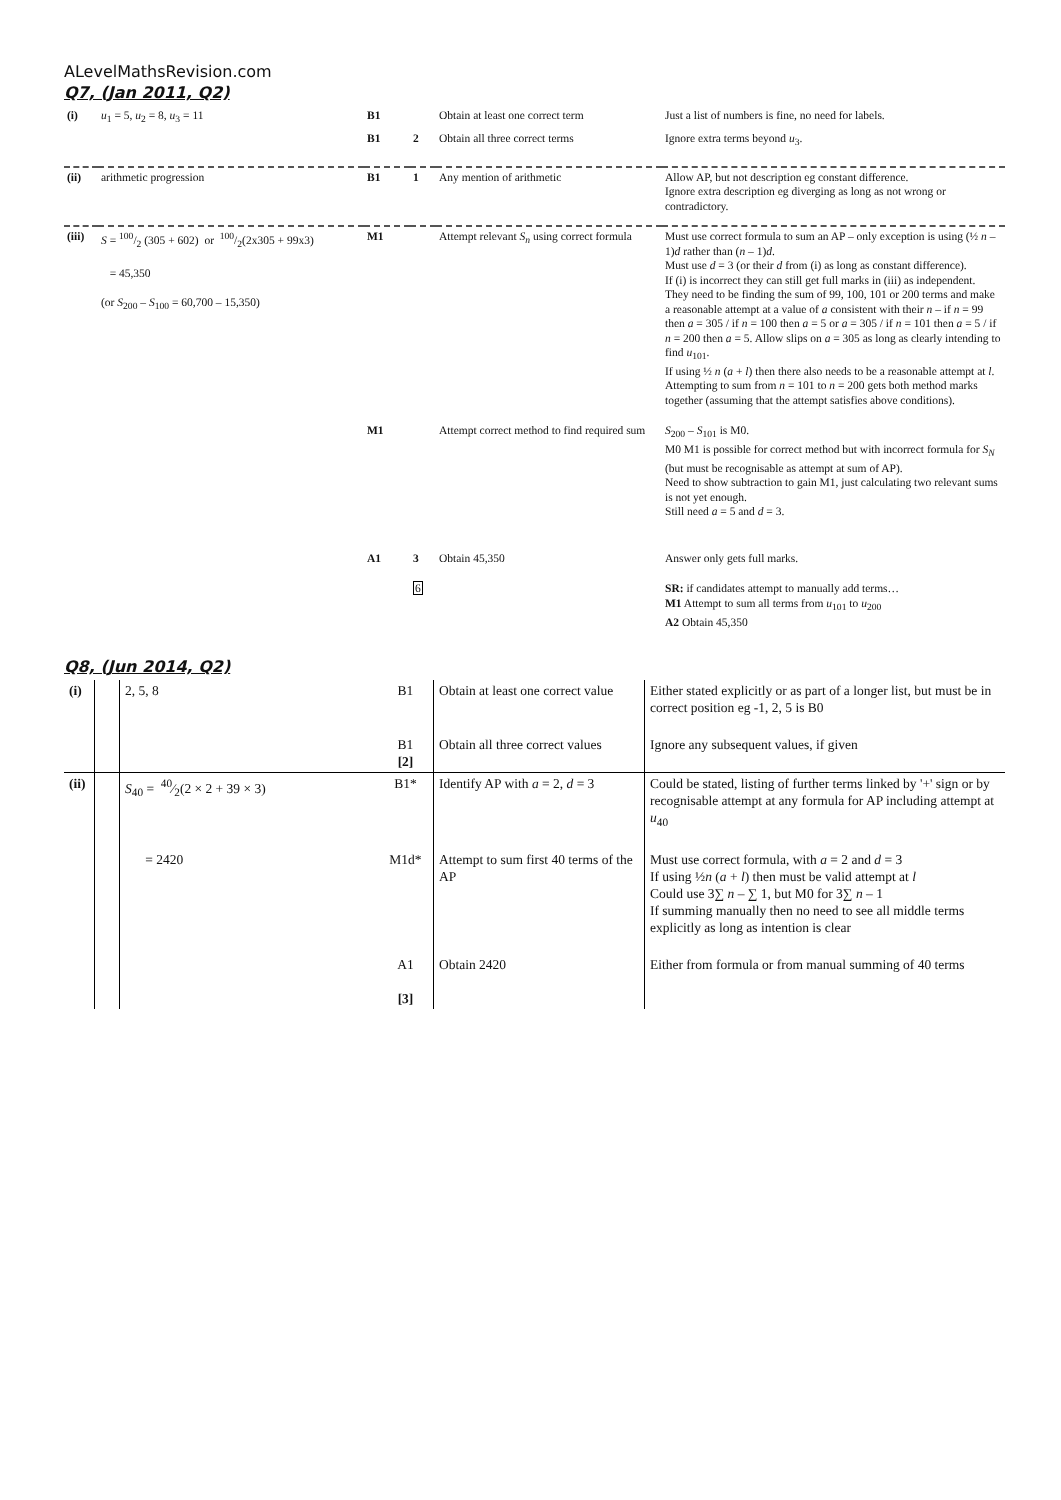ALevelMathsRevision.com
Q7, (Jan 2011, Q2)
| (i) | u<sub>1</sub> = 5, u<sub>2</sub> = 8, u<sub>3</sub> = 11 | B1 | | Obtain at least one correct term | Just a list of numbers is fine, no need for labels. |
| | | B1 | 2 | Obtain all three correct terms | Ignore extra terms beyond u<sub>3</sub>. |
| (ii) | arithmetic progression | B1 | 1 | Any mention of arithmetic | Allow AP, but not description eg constant difference. Ignore extra description eg diverging as long as not wrong or contradictory. |
| (iii) | S = 100/2 (305 + 602) or 100/2(2x305 + 99x3) = 45,350 (or S<sub>200</sub> – S<sub>100</sub> = 60,700 – 15,350) | M1 | | Attempt relevant S<sub>n</sub> using correct formula | Must use correct formula to sum an AP – only exception is using (½ n – 1) d rather than ( n – 1) d . Must use d = 3 (or their d from (i) as long as constant difference). If (i) is incorrect they can still get full marks in (iii) as independent. They need to be finding the sum of 99, 100, 101 or 200 terms and make a reasonable attempt at a value of a consistent with their n – if n = 99 then a = 305 / if n = 100 then a = 5 or a = 305 / if n = 101 then a = 5 / if n = 200 then a = 5. Allow slips on a = 305 as long as clearly intending to find u<sub>101</sub>. If using ½ n ( a + l ) then there also needs to be a reasonable attempt at l . Attempting to sum from n = 101 to n = 200 gets both method marks together (assuming that the attempt satisfies above conditions). |
| | | M1 | | Attempt correct method to find required sum | S<sub>200</sub> – S<sub>101</sub> is M0. M0 M1 is possible for correct method but with incorrect formula for S<sub>N</sub> (but must be recognisable as attempt at sum of AP). Need to show subtraction to gain M1, just calculating two relevant sums is not yet enough. Still need a = 5 and d = 3. |
| | | A1 | 3 | Obtain 45,350 | Answer only gets full marks. |
| | | | 6 | | SR: if candidates attempt to manually add terms… M1 Attempt to sum all terms from u<sub>101</sub> to u<sub>200</sub> A2 Obtain 45,350 |
Q8, (Jun 2014, Q2)
| (i) | | 2, 5, 8 | B1 | Obtain at least one correct value | Either stated explicitly or as part of a longer list, but must be in correct position eg -1, 2, 5 is B0 |
| | | | B1 [2] | Obtain all three correct values | Ignore any subsequent values, if given |
| (ii) | | S<sub>40</sub> = 40⁄2(2 × 2 + 39 × 3) | B1* | Identify AP with a = 2, d = 3 | Could be stated, listing of further terms linked by '+' sign or by recognisable attempt at any formula for AP including attempt at u<sub>40</sub> |
| | | = 2420 | M1d* | Attempt to sum first 40 terms of the AP | Must use correct formula, with a = 2 and d = 3 If using ½ n ( a + l ) then must be valid attempt at l Could use 3∑ n – ∑ 1, but M0 for 3∑ n – 1 If summing manually then no need to see all middle terms explicitly as long as intention is clear |
| | | | A1 [3] | Obtain 2420 | Either from formula or from manual summing of 40 terms |